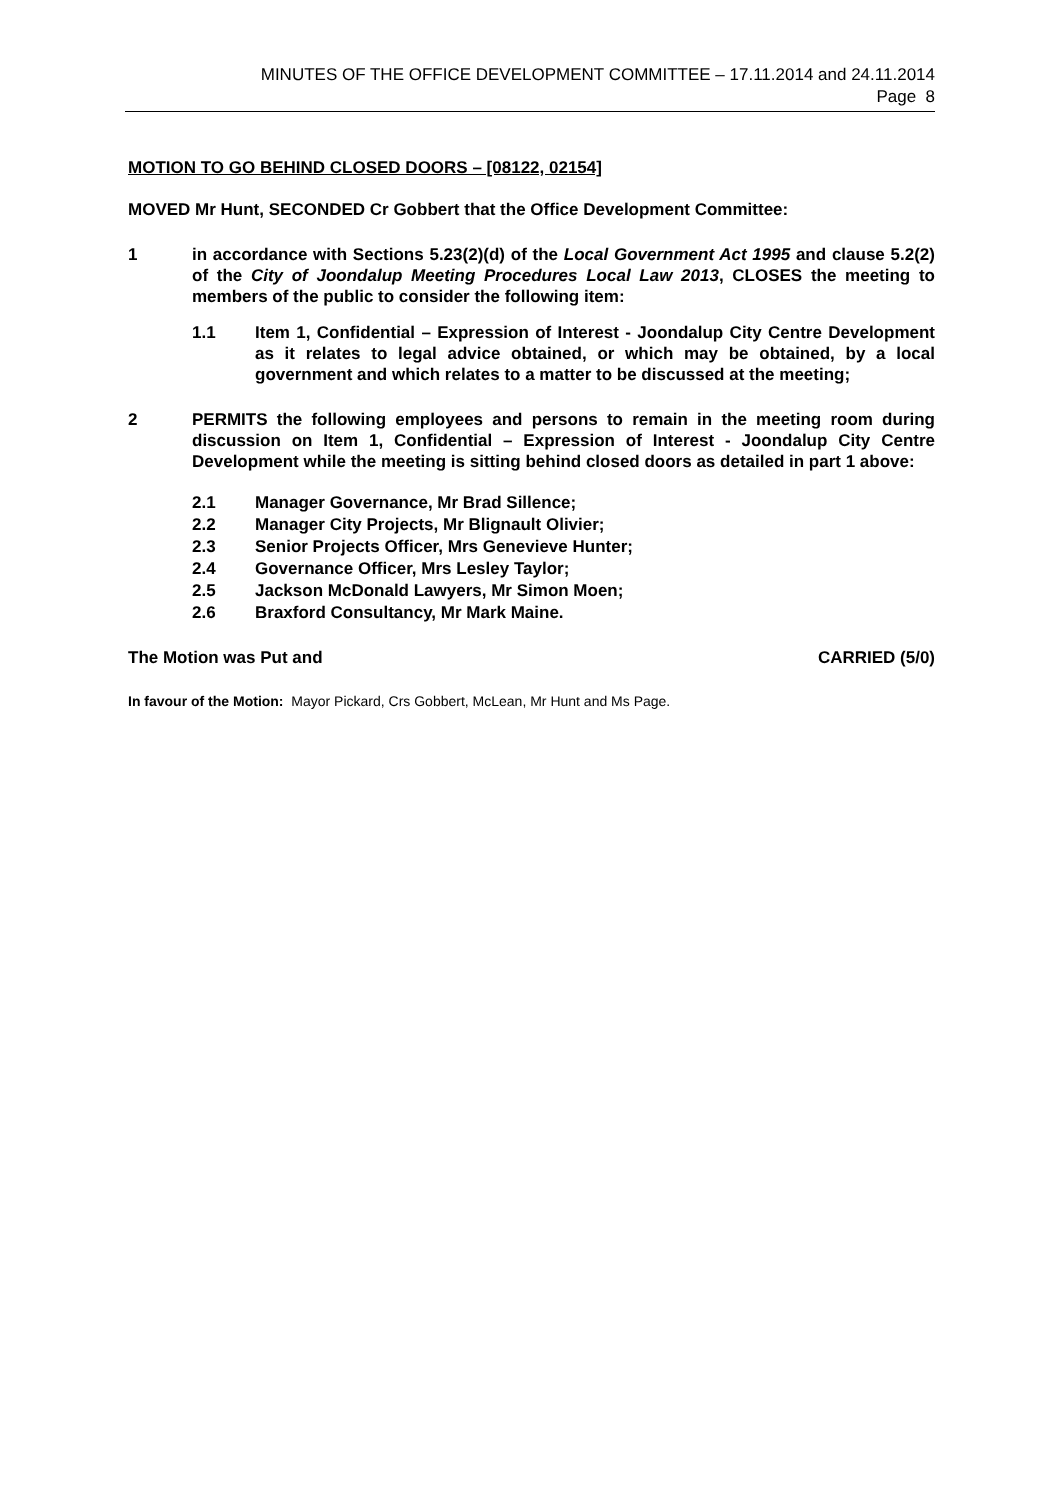MINUTES OF THE OFFICE DEVELOPMENT COMMITTEE – 17.11.2014 and 24.11.2014
Page 8
MOTION TO GO BEHIND CLOSED DOORS – [08122, 02154]
MOVED Mr Hunt, SECONDED Cr Gobbert that the Office Development Committee:
1 in accordance with Sections 5.23(2)(d) of the Local Government Act 1995 and clause 5.2(2) of the City of Joondalup Meeting Procedures Local Law 2013, CLOSES the meeting to members of the public to consider the following item:
1.1 Item 1, Confidential – Expression of Interest - Joondalup City Centre Development as it relates to legal advice obtained, or which may be obtained, by a local government and which relates to a matter to be discussed at the meeting;
2 PERMITS the following employees and persons to remain in the meeting room during discussion on Item 1, Confidential – Expression of Interest - Joondalup City Centre Development while the meeting is sitting behind closed doors as detailed in part 1 above:
2.1 Manager Governance, Mr Brad Sillence;
2.2 Manager City Projects, Mr Blignault Olivier;
2.3 Senior Projects Officer, Mrs Genevieve Hunter;
2.4 Governance Officer, Mrs Lesley Taylor;
2.5 Jackson McDonald Lawyers, Mr Simon Moen;
2.6 Braxford Consultancy, Mr Mark Maine.
The Motion was Put and CARRIED (5/0)
In favour of the Motion: Mayor Pickard, Crs Gobbert, McLean, Mr Hunt and Ms Page.